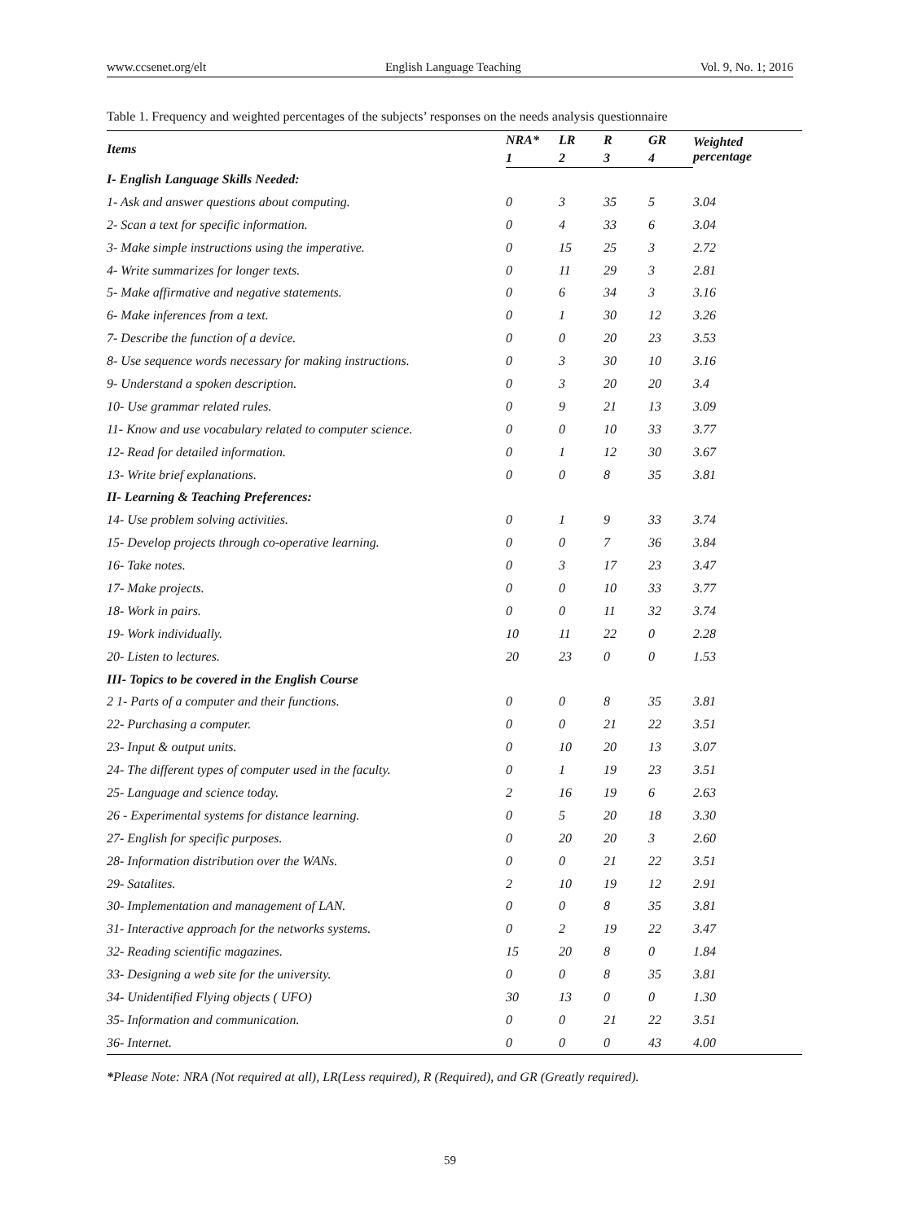www.ccsenet.org/elt English Language Teaching Vol. 9, No. 1; 2016
Table 1. Frequency and weighted percentages of the subjects’ responses on the needs analysis questionnaire
| Items | NRA* | LR | R | GR | Weighted percentage |
| --- | --- | --- | --- | --- | --- |
| | 1 | 2 | 3 | 4 | |
| I- English Language Skills Needed: | | | | | |
| 1- Ask and answer questions about computing. | 0 | 3 | 35 | 5 | 3.04 |
| 2- Scan a text for specific information. | 0 | 4 | 33 | 6 | 3.04 |
| 3- Make simple instructions using the imperative. | 0 | 15 | 25 | 3 | 2.72 |
| 4- Write summarizes for longer texts. | 0 | 11 | 29 | 3 | 2.81 |
| 5- Make affirmative and negative statements. | 0 | 6 | 34 | 3 | 3.16 |
| 6- Make inferences from a text. | 0 | 1 | 30 | 12 | 3.26 |
| 7- Describe the function of a device. | 0 | 0 | 20 | 23 | 3.53 |
| 8- Use sequence words necessary for making instructions. | 0 | 3 | 30 | 10 | 3.16 |
| 9- Understand a spoken description. | 0 | 3 | 20 | 20 | 3.4 |
| 10- Use grammar related rules. | 0 | 9 | 21 | 13 | 3.09 |
| 11- Know and use vocabulary related to computer science. | 0 | 0 | 10 | 33 | 3.77 |
| 12- Read for detailed information. | 0 | 1 | 12 | 30 | 3.67 |
| 13- Write brief explanations. | 0 | 0 | 8 | 35 | 3.81 |
| II- Learning & Teaching Preferences: | | | | | |
| 14- Use problem solving activities. | 0 | 1 | 9 | 33 | 3.74 |
| 15- Develop projects through co-operative learning. | 0 | 0 | 7 | 36 | 3.84 |
| 16- Take notes. | 0 | 3 | 17 | 23 | 3.47 |
| 17- Make projects. | 0 | 0 | 10 | 33 | 3.77 |
| 18- Work in pairs. | 0 | 0 | 11 | 32 | 3.74 |
| 19- Work individually. | 10 | 11 | 22 | 0 | 2.28 |
| 20- Listen to lectures. | 20 | 23 | 0 | 0 | 1.53 |
| III- Topics to be covered in the English Course | | | | | |
| 2 1- Parts of a computer and their functions. | 0 | 0 | 8 | 35 | 3.81 |
| 22- Purchasing a computer. | 0 | 0 | 21 | 22 | 3.51 |
| 23- Input & output units. | 0 | 10 | 20 | 13 | 3.07 |
| 24- The different types of computer used in the faculty. | 0 | 1 | 19 | 23 | 3.51 |
| 25- Language and science today. | 2 | 16 | 19 | 6 | 2.63 |
| 26 - Experimental systems for distance learning. | 0 | 5 | 20 | 18 | 3.30 |
| 27- English for specific purposes. | 0 | 20 | 20 | 3 | 2.60 |
| 28- Information distribution over the WANs. | 0 | 0 | 21 | 22 | 3.51 |
| 29- Satalites. | 2 | 10 | 19 | 12 | 2.91 |
| 30- Implementation and management of LAN. | 0 | 0 | 8 | 35 | 3.81 |
| 31- Interactive approach for the networks systems. | 0 | 2 | 19 | 22 | 3.47 |
| 32- Reading scientific magazines. | 15 | 20 | 8 | 0 | 1.84 |
| 33- Designing a web site for the university. | 0 | 0 | 8 | 35 | 3.81 |
| 34- Unidentified Flying objects ( UFO) | 30 | 13 | 0 | 0 | 1.30 |
| 35- Information and communication. | 0 | 0 | 21 | 22 | 3.51 |
| 36- Internet. | 0 | 0 | 0 | 43 | 4.00 |
*Please Note: NRA (Not required at all), LR(Less required), R (Required), and GR (Greatly required).
59